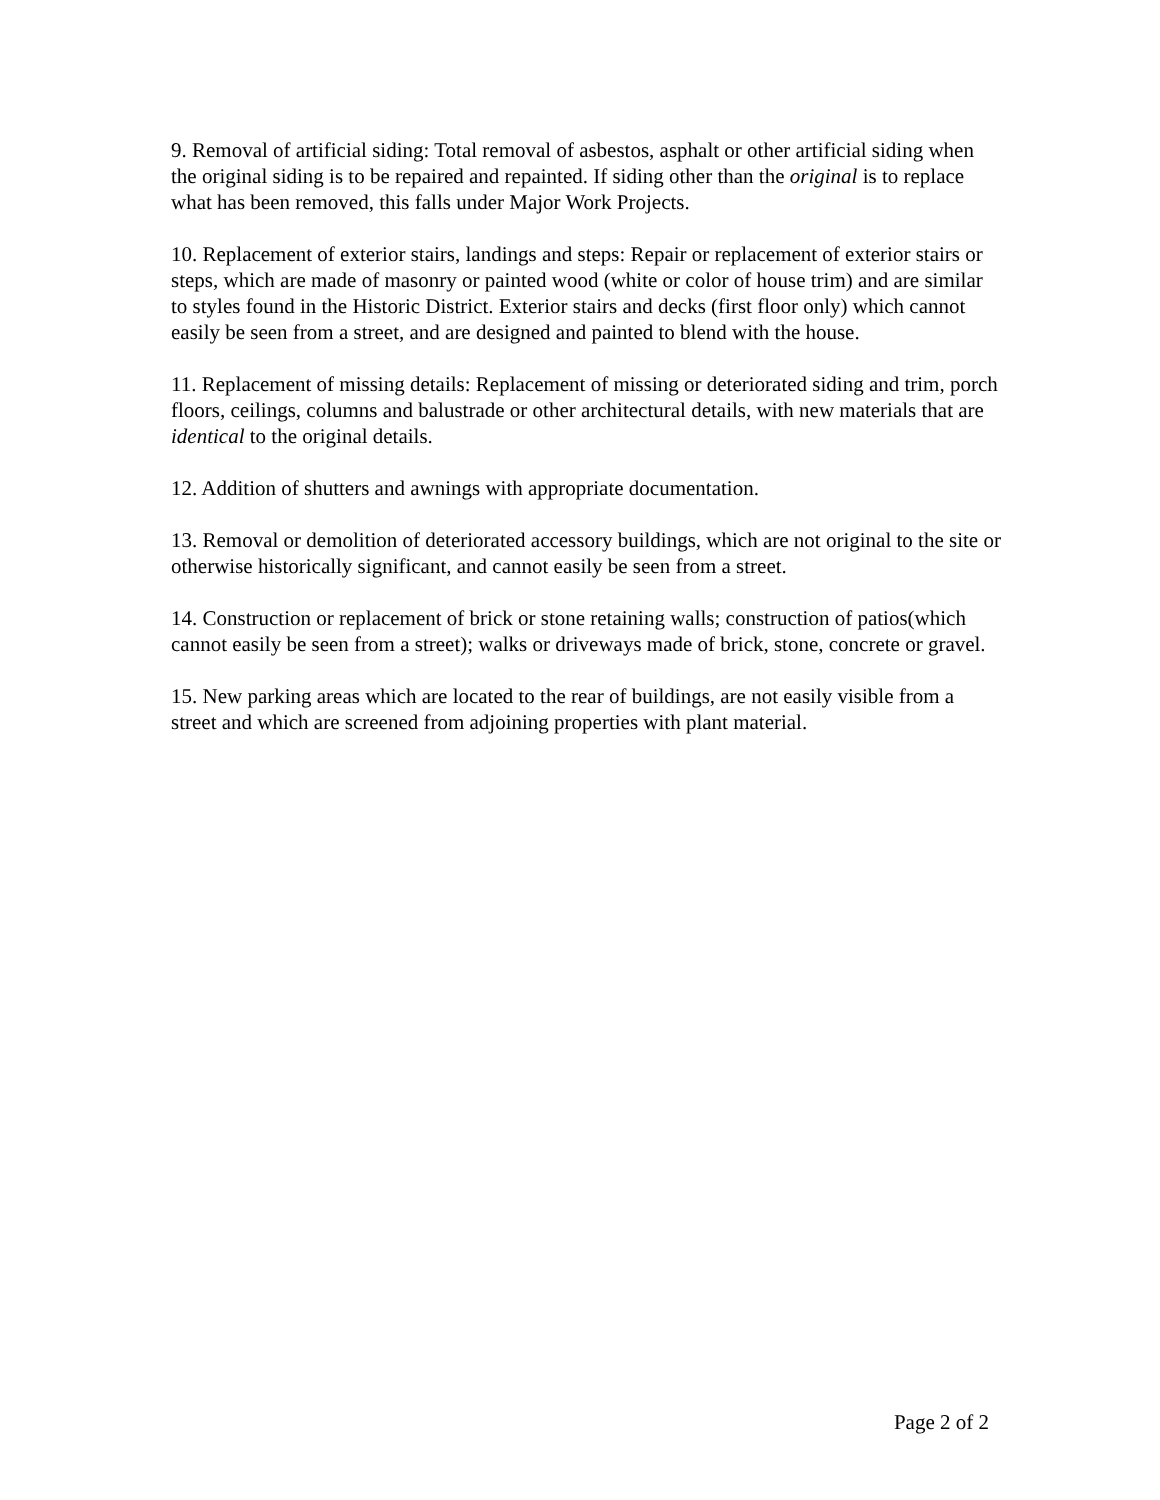9. Removal of artificial siding: Total removal of asbestos, asphalt or other artificial siding when the original siding is to be repaired and repainted. If siding other than the original is to replace what has been removed, this falls under Major Work Projects.
10. Replacement of exterior stairs, landings and steps: Repair or replacement of exterior stairs or steps, which are made of masonry or painted wood (white or color of house trim) and are similar to styles found in the Historic District. Exterior stairs and decks (first floor only) which cannot easily be seen from a street, and are designed and painted to blend with the house.
11. Replacement of missing details: Replacement of missing or deteriorated siding and trim, porch floors, ceilings, columns and balustrade or other architectural details, with new materials that are identical to the original details.
12. Addition of shutters and awnings with appropriate documentation.
13. Removal or demolition of deteriorated accessory buildings, which are not original to the site or otherwise historically significant, and cannot easily be seen from a street.
14. Construction or replacement of brick or stone retaining walls; construction of patios(which cannot easily be seen from a street); walks or driveways made of brick, stone, concrete or gravel.
15. New parking areas which are located to the rear of buildings, are not easily visible from a street and which are screened from adjoining properties with plant material.
Page 2 of 2